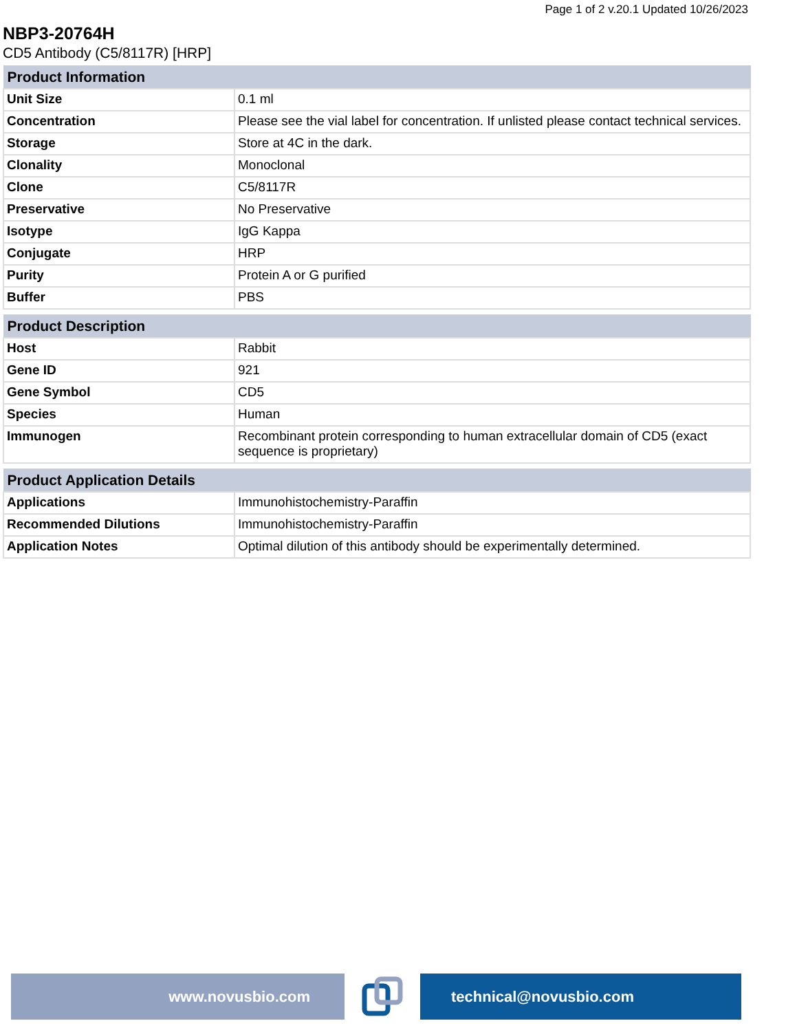Page 1 of 2 v.20.1 Updated 10/26/2023
NBP3-20764H
CD5 Antibody (C5/8117R) [HRP]
| Product Information | |
| --- | --- |
| Unit Size | 0.1 ml |
| Concentration | Please see the vial label for concentration. If unlisted please contact technical services. |
| Storage | Store at 4C in the dark. |
| Clonality | Monoclonal |
| Clone | C5/8117R |
| Preservative | No Preservative |
| Isotype | IgG Kappa |
| Conjugate | HRP |
| Purity | Protein A or G purified |
| Buffer | PBS |
| Product Description | |
| --- | --- |
| Host | Rabbit |
| Gene ID | 921 |
| Gene Symbol | CD5 |
| Species | Human |
| Immunogen | Recombinant protein corresponding to human extracellular domain of CD5 (exact sequence is proprietary) |
| Product Application Details | |
| --- | --- |
| Applications | Immunohistochemistry-Paraffin |
| Recommended Dilutions | Immunohistochemistry-Paraffin |
| Application Notes | Optimal dilution of this antibody should be experimentally determined. |
www.novusbio.com technical@novusbio.com